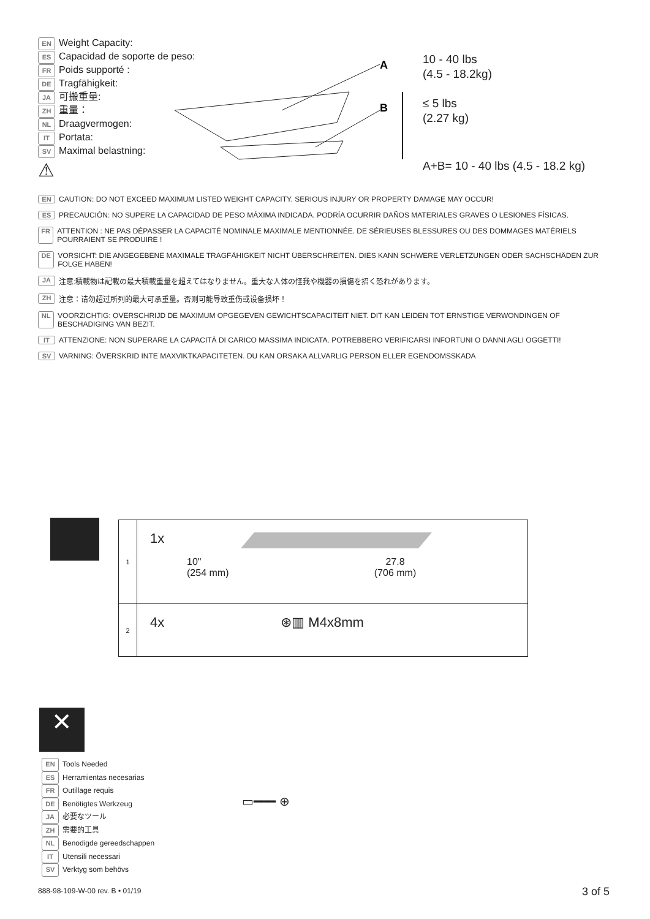EN Weight Capacity:
ES Capacidad de soporte de peso:
FR Poids supporté :
DE Tragfähigkeit:
JA 可搬重量:
ZH 重量：
NL Draagvermogen:
IT Portata:
SV Maximal belastning:
⚠
A
B
10 - 40 lbs
(4.5 - 18.2kg)
≤ 5 lbs
(2.27 kg)
A+B= 10 - 40 lbs (4.5 - 18.2 kg)
EN CAUTION: DO NOT EXCEED MAXIMUM LISTED WEIGHT CAPACITY. SERIOUS INJURY OR PROPERTY DAMAGE MAY OCCUR!
ES PRECAUCIÓN: NO SUPERE LA CAPACIDAD DE PESO MÁXIMA INDICADA. PODRÍA OCURRIR DAÑOS MATERIALES GRAVES O LESIONES FÍSICAS.
FR ATTENTION : NE PAS DÉPASSER LA CAPACITÉ NOMINALE MAXIMALE MENTIONNÉE. DE SÉRIEUSES BLESSURES OU DES DOMMAGES MATÉRIELS POURRAIENT SE PRODUIRE !
DE VORSICHT: DIE ANGEGEBENE MAXIMALE TRAGFÄHIGKEIT NICHT ÜBERSCHREITEN. DIES KANN SCHWERE VERLETZUNGEN ODER SACHSCHÄDEN ZUR FOLGE HABEN!
JA 注意:積載物は記載の最大積載重量を超えてはなりません。重大な人体の怪我や機器の損傷を招く恐れがあります。
ZH 注意：请勿超过所列的最大可承重量。否则可能导致重伤或设备损坏！
NL VOORZICHTIG: OVERSCHRIJD DE MAXIMUM OPGEGEVEN GEWICHTSCAPACITEIT NIET. DIT KAN LEIDEN TOT ERNSTIGE VERWONDINGEN OF BESCHADIGING VAN BEZIT.
IT ATTENZIONE: NON SUPERARE LA CAPACITÀ DI CARICO MASSIMA INDICATA. POTREBBERO VERIFICARSI INFORTUNI O DANNI AGLI OGGETTI!
SV VARNING: ÖVERSKRID INTE MAXVIKTKAPACITETEN. DU KAN ORSAKA ALLVARLIG PERSON ELLER EGENDOMSSKADA
| 1 | 1x 10" (254 mm) 27.8 (706 mm) |
| 2 | 4x ⊛▥ M4x8mm |
✕
EN Tools Needed
ES Herramientas necesarias
FR Outillage requis
DE Benötigtes Werkzeug
JA 必要なツール
ZH 需要的工具
NL Benodigde gereedschappen
IT Utensili necessari
SV Verktyg som behövs
▭━━━ ⊕
888-98-109-W-00 rev. B • 01/19 3 of 5